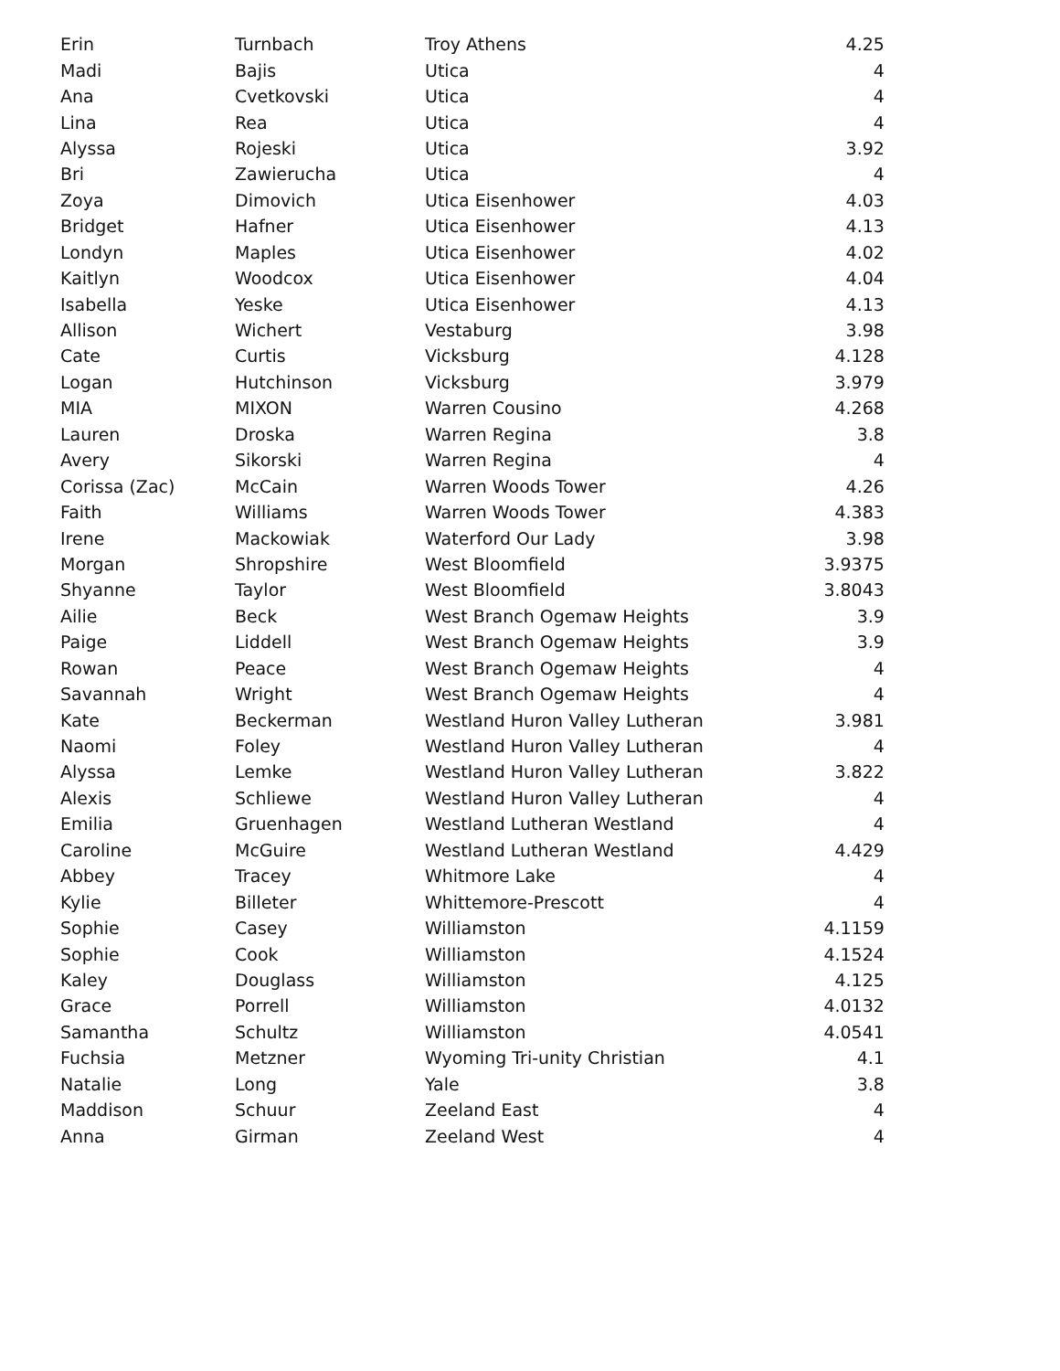| Erin | Turnbach | Troy Athens | 4.25 |
| Madi | Bajis | Utica | 4 |
| Ana | Cvetkovski | Utica | 4 |
| Lina | Rea | Utica | 4 |
| Alyssa | Rojeski | Utica | 3.92 |
| Bri | Zawierucha | Utica | 4 |
| Zoya | Dimovich | Utica Eisenhower | 4.03 |
| Bridget | Hafner | Utica Eisenhower | 4.13 |
| Londyn | Maples | Utica Eisenhower | 4.02 |
| Kaitlyn | Woodcox | Utica Eisenhower | 4.04 |
| Isabella | Yeske | Utica Eisenhower | 4.13 |
| Allison | Wichert | Vestaburg | 3.98 |
| Cate | Curtis | Vicksburg | 4.128 |
| Logan | Hutchinson | Vicksburg | 3.979 |
| MIA | MIXON | Warren Cousino | 4.268 |
| Lauren | Droska | Warren Regina | 3.8 |
| Avery | Sikorski | Warren Regina | 4 |
| Corissa (Zac) | McCain | Warren Woods Tower | 4.26 |
| Faith | Williams | Warren Woods Tower | 4.383 |
| Irene | Mackowiak | Waterford Our Lady | 3.98 |
| Morgan | Shropshire | West Bloomfield | 3.9375 |
| Shyanne | Taylor | West Bloomfield | 3.8043 |
| Ailie | Beck | West Branch Ogemaw Heights | 3.9 |
| Paige | Liddell | West Branch Ogemaw Heights | 3.9 |
| Rowan | Peace | West Branch Ogemaw Heights | 4 |
| Savannah | Wright | West Branch Ogemaw Heights | 4 |
| Kate | Beckerman | Westland Huron Valley Lutheran | 3.981 |
| Naomi | Foley | Westland Huron Valley Lutheran | 4 |
| Alyssa | Lemke | Westland Huron Valley Lutheran | 3.822 |
| Alexis | Schliewe | Westland Huron Valley Lutheran | 4 |
| Emilia | Gruenhagen | Westland Lutheran Westland | 4 |
| Caroline | McGuire | Westland Lutheran Westland | 4.429 |
| Abbey | Tracey | Whitmore Lake | 4 |
| Kylie | Billeter | Whittemore-Prescott | 4 |
| Sophie | Casey | Williamston | 4.1159 |
| Sophie | Cook | Williamston | 4.1524 |
| Kaley | Douglass | Williamston | 4.125 |
| Grace | Porrell | Williamston | 4.0132 |
| Samantha | Schultz | Williamston | 4.0541 |
| Fuchsia | Metzner | Wyoming Tri-unity Christian | 4.1 |
| Natalie | Long | Yale | 3.8 |
| Maddison | Schuur | Zeeland East | 4 |
| Anna | Girman | Zeeland West | 4 |